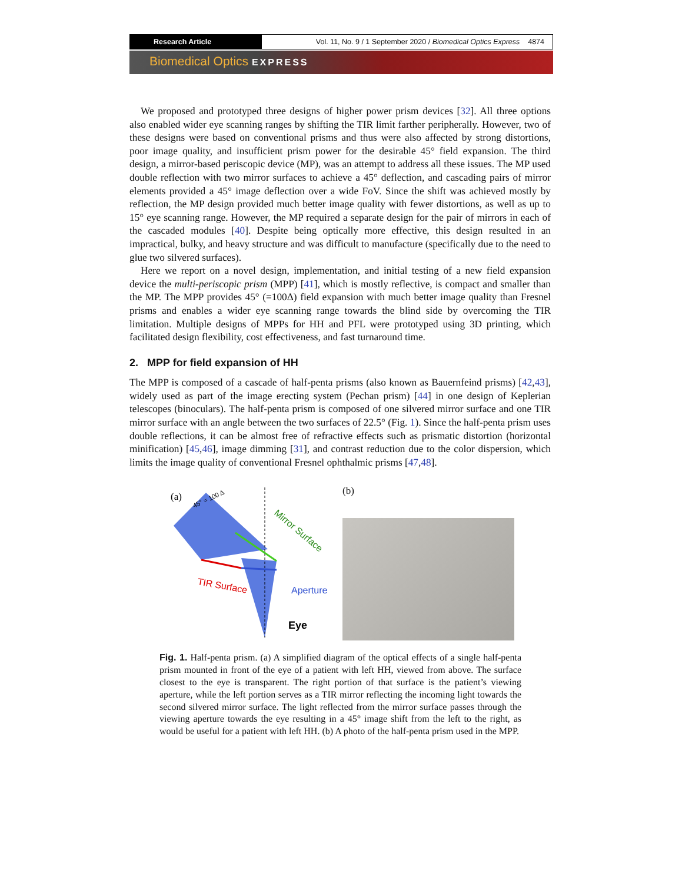Research Article Vol. 11, No. 9 / 1 September 2020 / Biomedical Optics Express 4874
Biomedical Optics EXPRESS
We proposed and prototyped three designs of higher power prism devices [32]. All three options also enabled wider eye scanning ranges by shifting the TIR limit farther peripherally. However, two of these designs were based on conventional prisms and thus were also affected by strong distortions, poor image quality, and insufficient prism power for the desirable 45° field expansion. The third design, a mirror-based periscopic device (MP), was an attempt to address all these issues. The MP used double reflection with two mirror surfaces to achieve a 45° deflection, and cascading pairs of mirror elements provided a 45° image deflection over a wide FoV. Since the shift was achieved mostly by reflection, the MP design provided much better image quality with fewer distortions, as well as up to 15° eye scanning range. However, the MP required a separate design for the pair of mirrors in each of the cascaded modules [40]. Despite being optically more effective, this design resulted in an impractical, bulky, and heavy structure and was difficult to manufacture (specifically due to the need to glue two silvered surfaces).
Here we report on a novel design, implementation, and initial testing of a new field expansion device the multi-periscopic prism (MPP) [41], which is mostly reflective, is compact and smaller than the MP. The MPP provides 45° (=100Δ) field expansion with much better image quality than Fresnel prisms and enables a wider eye scanning range towards the blind side by overcoming the TIR limitation. Multiple designs of MPPs for HH and PFL were prototyped using 3D printing, which facilitated design flexibility, cost effectiveness, and fast turnaround time.
2. MPP for field expansion of HH
The MPP is composed of a cascade of half-penta prisms (also known as Bauernfeind prisms) [42,43], widely used as part of the image erecting system (Pechan prism) [44] in one design of Keplerian telescopes (binoculars). The half-penta prism is composed of one silvered mirror surface and one TIR mirror surface with an angle between the two surfaces of 22.5° (Fig. 1). Since the half-penta prism uses double reflections, it can be almost free of refractive effects such as prismatic distortion (horizontal minification) [45,46], image dimming [31], and contrast reduction due to the color dispersion, which limits the image quality of conventional Fresnel ophthalmic prisms [47,48].
(a)
45° = 100 Δ
Mirror Surface
TIR Surface
Aperture
Eye
(b)
Fig. 1. Half-penta prism. (a) A simplified diagram of the optical effects of a single half-penta prism mounted in front of the eye of a patient with left HH, viewed from above. The surface closest to the eye is transparent. The right portion of that surface is the patient’s viewing aperture, while the left portion serves as a TIR mirror reflecting the incoming light towards the second silvered mirror surface. The light reflected from the mirror surface passes through the viewing aperture towards the eye resulting in a 45° image shift from the left to the right, as would be useful for a patient with left HH. (b) A photo of the half-penta prism used in the MPP.